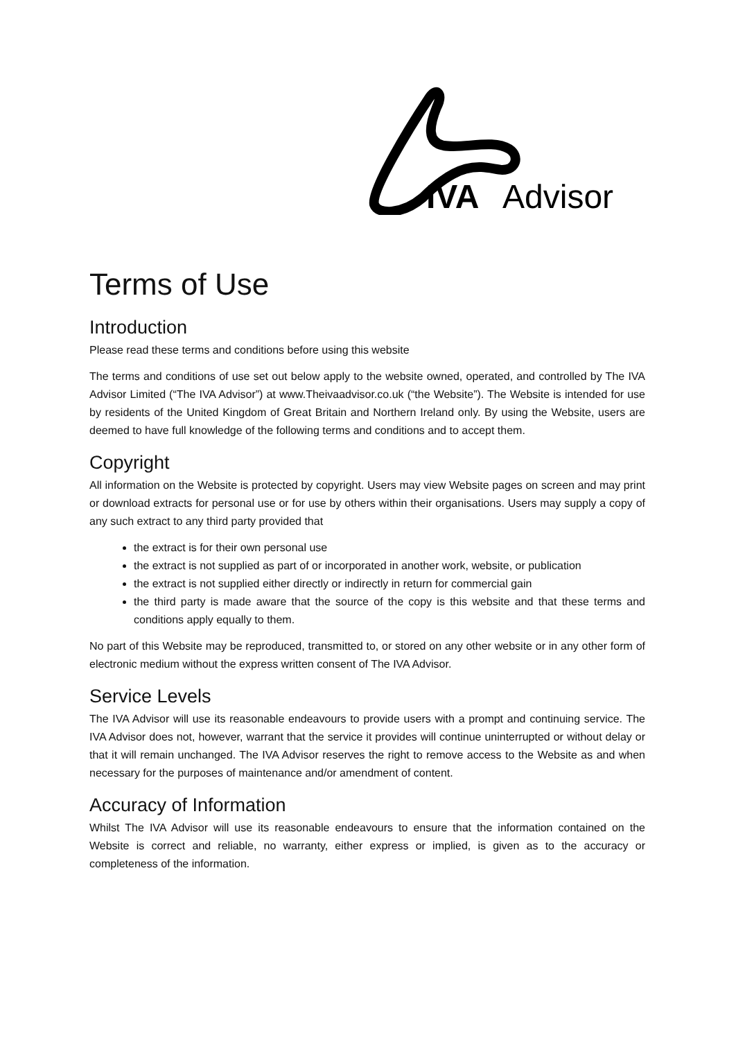IVA
Advisor
Terms of Use
Introduction
Please read these terms and conditions before using this website
The terms and conditions of use set out below apply to the website owned, operated, and controlled by The IVA Advisor Limited (“The IVA Advisor”) at www.Theivaadvisor.co.uk (“the Website”). The Website is intended for use by residents of the United Kingdom of Great Britain and Northern Ireland only. By using the Website, users are deemed to have full knowledge of the following terms and conditions and to accept them.
Copyright
All information on the Website is protected by copyright. Users may view Website pages on screen and may print or download extracts for personal use or for use by others within their organisations. Users may supply a copy of any such extract to any third party provided that
the extract is for their own personal use
the extract is not supplied as part of or incorporated in another work, website, or publication
the extract is not supplied either directly or indirectly in return for commercial gain
the third party is made aware that the source of the copy is this website and that these terms and conditions apply equally to them.
No part of this Website may be reproduced, transmitted to, or stored on any other website or in any other form of electronic medium without the express written consent of The IVA Advisor.
Service Levels
The IVA Advisor will use its reasonable endeavours to provide users with a prompt and continuing service. The IVA Advisor does not, however, warrant that the service it provides will continue uninterrupted or without delay or that it will remain unchanged. The IVA Advisor reserves the right to remove access to the Website as and when necessary for the purposes of maintenance and/or amendment of content.
Accuracy of Information
Whilst The IVA Advisor will use its reasonable endeavours to ensure that the information contained on the Website is correct and reliable, no warranty, either express or implied, is given as to the accuracy or completeness of the information.